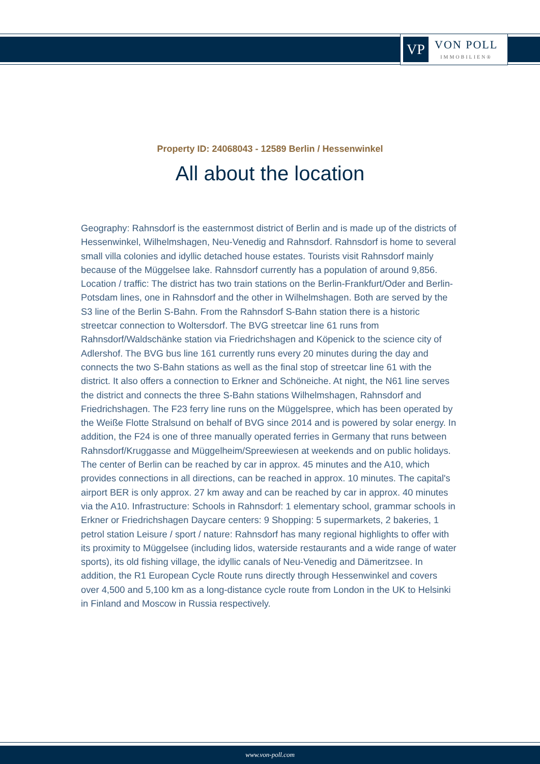VP
VON POLL
IMMOBILIEN®
Property ID: 24068043 - 12589 Berlin / Hessenwinkel
All about the location
Geography: Rahnsdorf is the easternmost district of Berlin and is made up of the districts of Hessenwinkel, Wilhelmshagen, Neu-Venedig and Rahnsdorf. Rahnsdorf is home to several small villa colonies and idyllic detached house estates. Tourists visit Rahnsdorf mainly because of the Müggelsee lake. Rahnsdorf currently has a population of around 9,856. Location / traffic: The district has two train stations on the Berlin-Frankfurt/Oder and Berlin-Potsdam lines, one in Rahnsdorf and the other in Wilhelmshagen. Both are served by the S3 line of the Berlin S-Bahn. From the Rahnsdorf S-Bahn station there is a historic streetcar connection to Woltersdorf. The BVG streetcar line 61 runs from Rahnsdorf/Waldschänke station via Friedrichshagen and Köpenick to the science city of Adlershof. The BVG bus line 161 currently runs every 20 minutes during the day and connects the two S-Bahn stations as well as the final stop of streetcar line 61 with the district. It also offers a connection to Erkner and Schöneiche. At night, the N61 line serves the district and connects the three S-Bahn stations Wilhelmshagen, Rahnsdorf and Friedrichshagen. The F23 ferry line runs on the Müggelspree, which has been operated by the Weiße Flotte Stralsund on behalf of BVG since 2014 and is powered by solar energy. In addition, the F24 is one of three manually operated ferries in Germany that runs between Rahnsdorf/Kruggasse and Müggelheim/Spreewiesen at weekends and on public holidays. The center of Berlin can be reached by car in approx. 45 minutes and the A10, which provides connections in all directions, can be reached in approx. 10 minutes. The capital's airport BER is only approx. 27 km away and can be reached by car in approx. 40 minutes via the A10. Infrastructure: Schools in Rahnsdorf: 1 elementary school, grammar schools in Erkner or Friedrichshagen Daycare centers: 9 Shopping: 5 supermarkets, 2 bakeries, 1 petrol station Leisure / sport / nature: Rahnsdorf has many regional highlights to offer with its proximity to Müggelsee (including lidos, waterside restaurants and a wide range of water sports), its old fishing village, the idyllic canals of Neu-Venedig and Dämeritzsee. In addition, the R1 European Cycle Route runs directly through Hessenwinkel and covers over 4,500 and 5,100 km as a long-distance cycle route from London in the UK to Helsinki in Finland and Moscow in Russia respectively.
www.von-poll.com